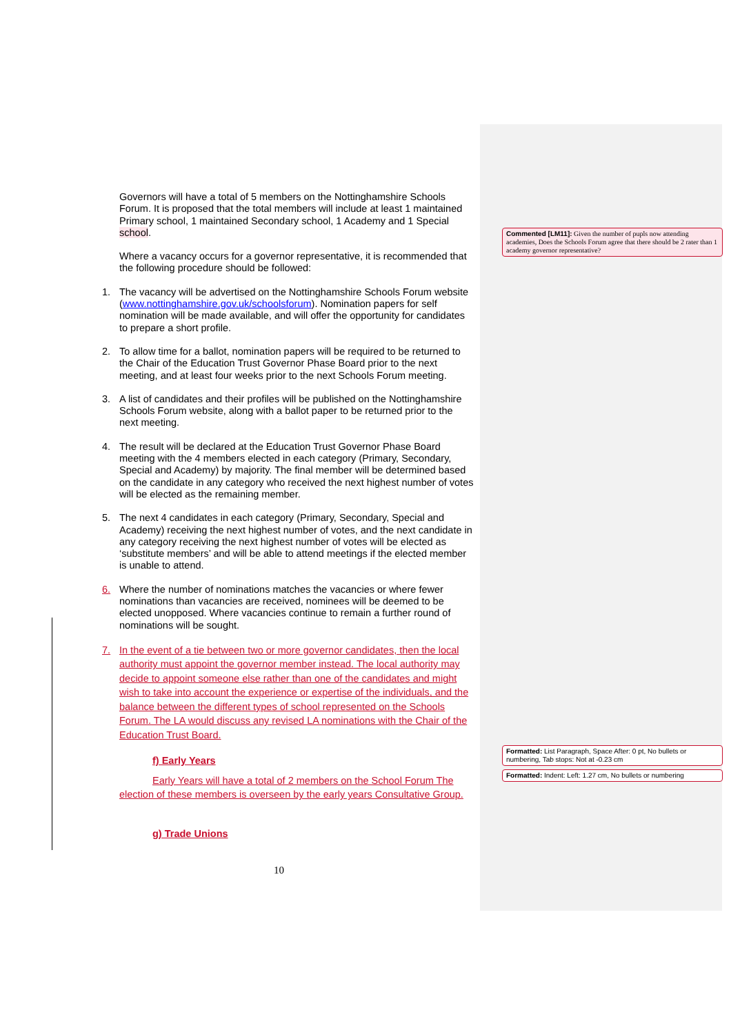Governors will have a total of 5 members on the Nottinghamshire Schools Forum. It is proposed that the total members will include at least 1 maintained Primary school, 1 maintained Secondary school, 1 Academy and 1 Special school.
Where a vacancy occurs for a governor representative, it is recommended that the following procedure should be followed:
1. The vacancy will be advertised on the Nottinghamshire Schools Forum website (www.nottinghamshire.gov.uk/schoolsforum). Nomination papers for self nomination will be made available, and will offer the opportunity for candidates to prepare a short profile.
2. To allow time for a ballot, nomination papers will be required to be returned to the Chair of the Education Trust Governor Phase Board prior to the next meeting, and at least four weeks prior to the next Schools Forum meeting.
3. A list of candidates and their profiles will be published on the Nottinghamshire Schools Forum website, along with a ballot paper to be returned prior to the next meeting.
4. The result will be declared at the Education Trust Governor Phase Board meeting with the 4 members elected in each category (Primary, Secondary, Special and Academy) by majority. The final member will be determined based on the candidate in any category who received the next highest number of votes will be elected as the remaining member.
5. The next 4 candidates in each category (Primary, Secondary, Special and Academy) receiving the next highest number of votes, and the next candidate in any category receiving the next highest number of votes will be elected as ‘substitute members’ and will be able to attend meetings if the elected member is unable to attend.
6. Where the number of nominations matches the vacancies or where fewer nominations than vacancies are received, nominees will be deemed to be elected unopposed. Where vacancies continue to remain a further round of nominations will be sought.
7. In the event of a tie between two or more governor candidates, then the local authority must appoint the governor member instead. The local authority may decide to appoint someone else rather than one of the candidates and might wish to take into account the experience or expertise of the individuals, and the balance between the different types of school represented on the Schools Forum. The LA would discuss any revised LA nominations with the Chair of the Education Trust Board.
f) Early Years
Early Years will have a total of 2 members on the School Forum The election of these members is overseen by the early years Consultative Group.
g) Trade Unions
Commented [LM11]: Given the number of pupls now attending academies, Does the Schools Forum agree that there should be 2 rater than 1 academy governor representative?
Formatted: List Paragraph, Space After: 0 pt, No bullets or numbering, Tab stops: Not at -0.23 cm
Formatted: Indent: Left: 1.27 cm, No bullets or numbering
10